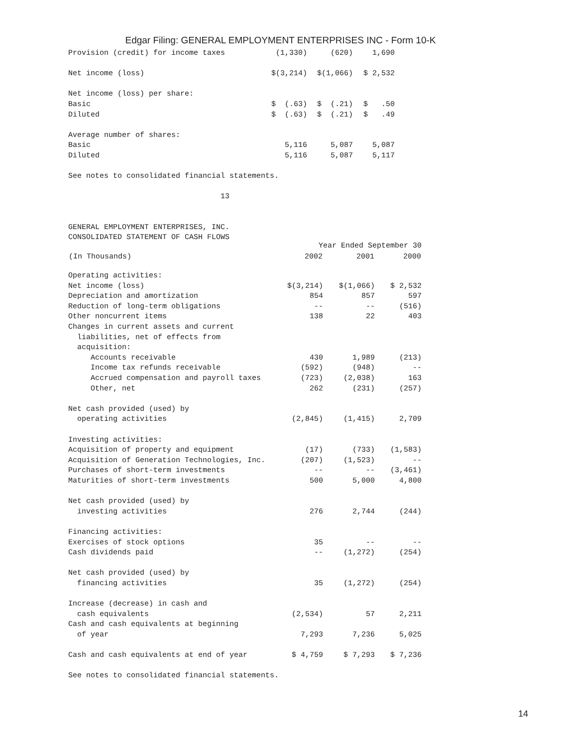Edgar Filing: GENERAL EMPLOYMENT ENTERPRISES INC - Form 10-K
| Provision (credit) for income taxes | (1,330) | (620) | 1,690 |
| Net income (loss) | $(3,214) | $(1,066) | $ 2,532 |
| Net income (loss) per share: | | | |
| Basic | $ (.63) | $ (.21) | $ .50 |
| Diluted | $ (.63) | $ (.21) | $ .49 |
| Average number of shares: | | | |
| Basic | 5,116 | 5,087 | 5,087 |
| Diluted | 5,116 | 5,087 | 5,117 |
| See notes to consolidated financial statements. | | | |
| 13 | | | |
GENERAL EMPLOYMENT ENTERPRISES, INC.
CONSOLIDATED STATEMENT OF CASH FLOWS
| | Year Ended September 30 | | |
| (In Thousands) | 2002 | 2001 | 2000 |
| Operating activities: | | | |
| Net income (loss) | $(3,214) | $(1,066) | $ 2,532 |
| Depreciation and amortization | 854 | 857 | 597 |
| Reduction of long-term obligations | -- | -- | (516) |
| Other noncurrent items | 138 | 22 | 403 |
| Changes in current assets and current | | | |
| liabilities, net of effects from | | | |
| acquisition: | | | |
| Accounts receivable | 430 | 1,989 | (213) |
| Income tax refunds receivable | (592) | (948) | -- |
| Accrued compensation and payroll taxes | (723) | (2,038) | 163 |
| Other, net | 262 | (231) | (257) |
| Net cash provided (used) by | | | |
| operating activities | (2,845) | (1,415) | 2,709 |
| Investing activities: | | | |
| Acquisition of property and equipment | (17) | (733) | (1,583) |
| Acquisition of Generation Technologies, Inc. | (207) | (1,523) | -- |
| Purchases of short-term investments | -- | -- | (3,461) |
| Maturities of short-term investments | 500 | 5,000 | 4,800 |
| Net cash provided (used) by | | | |
| investing activities | 276 | 2,744 | (244) |
| Financing activities: | | | |
| Exercises of stock options | 35 | -- | -- |
| Cash dividends paid | -- | (1,272) | (254) |
| Net cash provided (used) by | | | |
| financing activities | 35 | (1,272) | (254) |
| Increase (decrease) in cash and | | | |
| cash equivalents | (2,534) | 57 | 2,211 |
| Cash and cash equivalents at beginning | | | |
| of year | 7,293 | 7,236 | 5,025 |
| Cash and cash equivalents at end of year | $ 4,759 | $ 7,293 | $ 7,236 |
| See notes to consolidated financial statements. | | | |
14